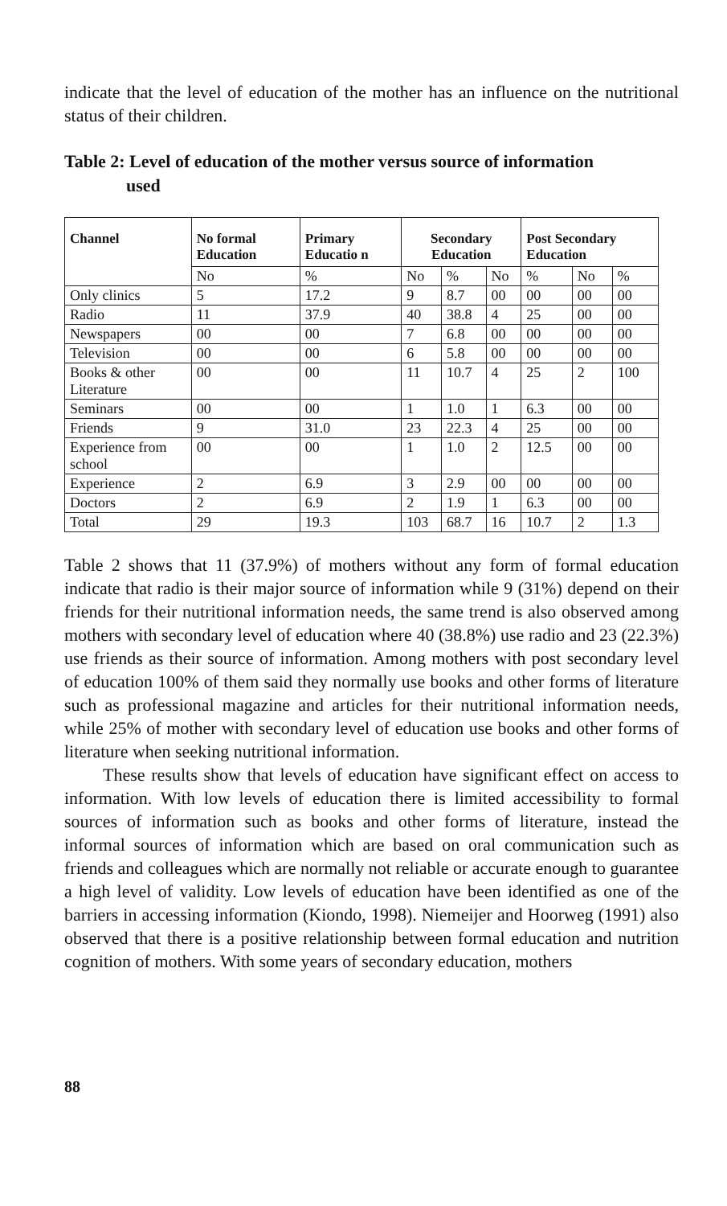indicate that the level of education of the mother has an influence on the nutritional status of their children.
Table 2: Level of education of the mother versus source of information
used
| Channel | No formal Education | Primary Educatio n | Secondary Education | | | Post Secondary Education | | |
| --- | --- | --- | --- | --- | --- | --- | --- | --- |
| | No | % | No | % | No | % | No | % |
| Only clinics | 5 | 17.2 | 9 | 8.7 | 00 | 00 | 00 | 00 |
| Radio | 11 | 37.9 | 40 | 38.8 | 4 | 25 | 00 | 00 |
| Newspapers | 00 | 00 | 7 | 6.8 | 00 | 00 | 00 | 00 |
| Television | 00 | 00 | 6 | 5.8 | 00 | 00 | 00 | 00 |
| Books & other Literature | 00 | 00 | 11 | 10.7 | 4 | 25 | 2 | 100 |
| Seminars | 00 | 00 | 1 | 1.0 | 1 | 6.3 | 00 | 00 |
| Friends | 9 | 31.0 | 23 | 22.3 | 4 | 25 | 00 | 00 |
| Experience from school | 00 | 00 | 1 | 1.0 | 2 | 12.5 | 00 | 00 |
| Experience | 2 | 6.9 | 3 | 2.9 | 00 | 00 | 00 | 00 |
| Doctors | 2 | 6.9 | 2 | 1.9 | 1 | 6.3 | 00 | 00 |
| Total | 29 | 19.3 | 103 | 68.7 | 16 | 10.7 | 2 | 1.3 |
Table 2 shows that 11 (37.9%) of mothers without any form of formal education indicate that radio is their major source of information while 9 (31%) depend on their friends for their nutritional information needs, the same trend is also observed among mothers with secondary level of education where 40 (38.8%) use radio and 23 (22.3%) use friends as their source of information. Among mothers with post secondary level of education 100% of them said they normally use books and other forms of literature such as professional magazine and articles for their nutritional information needs, while 25% of mother with secondary level of education use books and other forms of literature when seeking nutritional information.
These results show that levels of education have significant effect on access to information. With low levels of education there is limited accessibility to formal sources of information such as books and other forms of literature, instead the informal sources of information which are based on oral communication such as friends and colleagues which are normally not reliable or accurate enough to guarantee a high level of validity. Low levels of education have been identified as one of the barriers in accessing information (Kiondo, 1998). Niemeijer and Hoorweg (1991) also observed that there is a positive relationship between formal education and nutrition cognition of mothers. With some years of secondary education, mothers
88